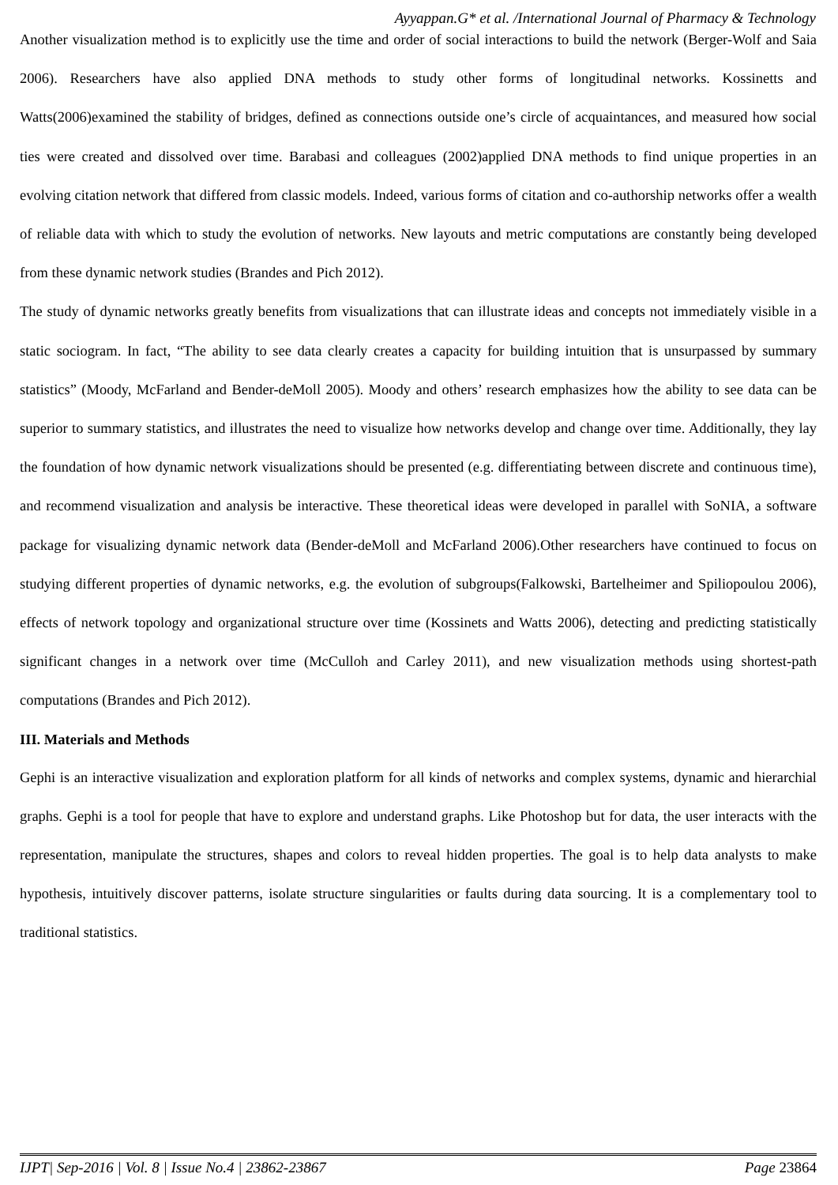Ayyappan.G* et al. /International Journal of Pharmacy & Technology
Another visualization method is to explicitly use the time and order of social interactions to build the network (Berger-Wolf and Saia 2006). Researchers have also applied DNA methods to study other forms of longitudinal networks. Kossinetts and Watts(2006)examined the stability of bridges, defined as connections outside one’s circle of acquaintances, and measured how social ties were created and dissolved over time. Barabasi and colleagues (2002)applied DNA methods to find unique properties in an evolving citation network that differed from classic models. Indeed, various forms of citation and co-authorship networks offer a wealth of reliable data with which to study the evolution of networks. New layouts and metric computations are constantly being developed from these dynamic network studies (Brandes and Pich 2012).
The study of dynamic networks greatly benefits from visualizations that can illustrate ideas and concepts not immediately visible in a static sociogram. In fact, “The ability to see data clearly creates a capacity for building intuition that is unsurpassed by summary statistics” (Moody, McFarland and Bender-deMoll 2005). Moody and others’ research emphasizes how the ability to see data can be superior to summary statistics, and illustrates the need to visualize how networks develop and change over time. Additionally, they lay the foundation of how dynamic network visualizations should be presented (e.g. differentiating between discrete and continuous time), and recommend visualization and analysis be interactive. These theoretical ideas were developed in parallel with SoNIA, a software package for visualizing dynamic network data (Bender-deMoll and McFarland 2006).Other researchers have continued to focus on studying different properties of dynamic networks, e.g. the evolution of subgroups(Falkowski, Bartelheimer and Spiliopoulou 2006), effects of network topology and organizational structure over time (Kossinets and Watts 2006), detecting and predicting statistically significant changes in a network over time (McCulloh and Carley 2011), and new visualization methods using shortest-path computations (Brandes and Pich 2012).
III. Materials and Methods
Gephi is an interactive visualization and exploration platform for all kinds of networks and complex systems, dynamic and hierarchial graphs. Gephi is a tool for people that have to explore and understand graphs. Like Photoshop but for data, the user interacts with the representation, manipulate the structures, shapes and colors to reveal hidden properties. The goal is to help data analysts to make hypothesis, intuitively discover patterns, isolate structure singularities or faults during data sourcing. It is a complementary tool to traditional statistics.
IJPT| Sep-2016 | Vol. 8 | Issue No.4 | 23862-23867 Page 23864